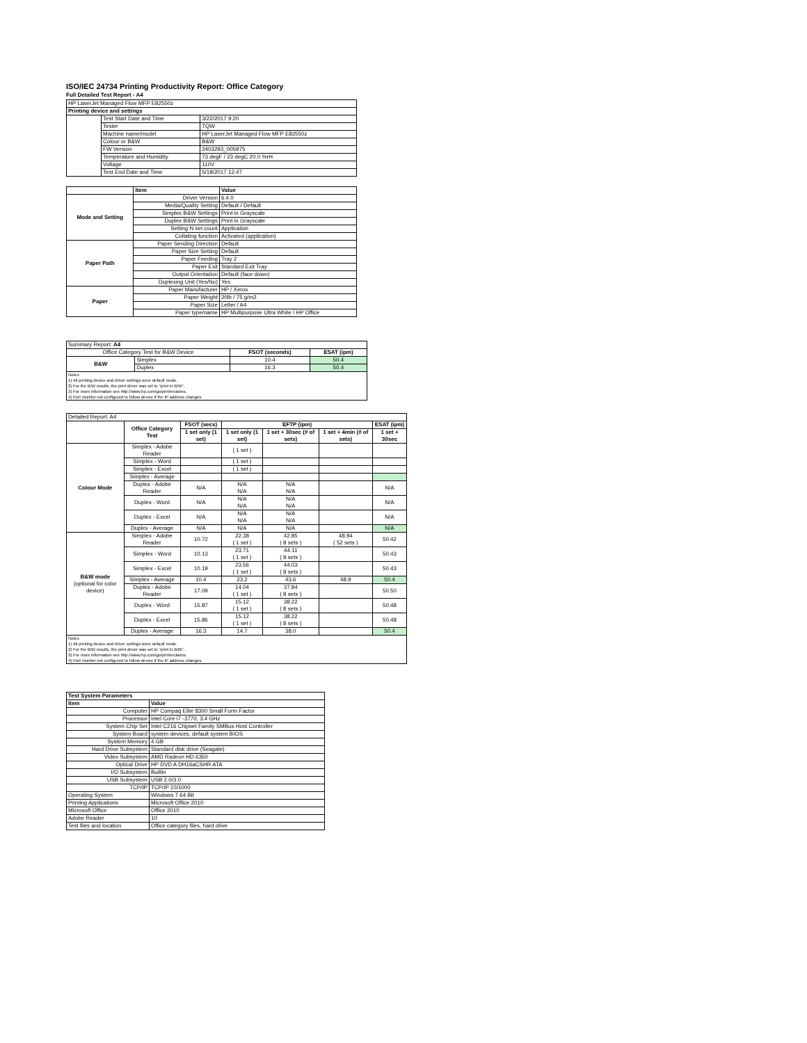ISO/IEC 24734 Printing Productivity Report: Office Category
Full Detailed Test Report - A4
| HP LaserJet Managed Flow MFP E82550z | | |
| Printing device and settings | | |
| | Test Start Date and Time | 3/22/2017 9:20 |
| | Tester | TQW |
| | Machine name/model | HP LaserJet Managed Flow MFP E82550z |
| | Colour or B&W | B&W |
| | FW Version | 2403293_005975 |
| | Temperature and Humidity | 73 degF / 23 degC 20.0 %rH |
| | Voltage | 110V |
| | Test End Date and Time | 5/18/2017 12:47 |
| | Item | Value |
| --- | --- | --- |
| Mode and Setting | Driver Version | 6.4.0 |
| | Media/Quality Setting | Default / Default |
| | Simplex B&W Settings | Print in Grayscale |
| | Duplex B&W Settings | Print in Grayscale |
| | Setting N set count | Application |
| | Collating function | Activated (application) |
| Paper Path | Paper Sending Direction | Default |
| | Paper Size Setting | Default |
| | Paper Feeding | Tray 2 |
| | Paper Exit | Standard Exit Tray |
| | Output Orientation | Default (face down) |
| | Duplexing Unit (Yes/No) | Yes |
| Paper | Paper Manufacturer | HP / Xerox |
| | Paper Weight | 20lb / 75 g/m2 |
| | Paper Size | Letter / A4 |
| | Paper type/name | HP Multipurpose Ultra White / HP Office |
| Summary Report: A4 | | | |
| Office Category Test for B&W Device | | FSOT (seconds) | ESAT (ipm) |
| B&W | Simplex | 10.4 | 50.4 |
| | Duplex | 16.3 | 50.4 |
| Notes 1) All printing device and driver settings were default mode. 2) For the B/W results, the print driver was set to "print in B/W". 3) For more information see http://www.hp.com/go/printerclaims. 4) Port monitor not configured to follow device if the IP address changes. | | | |
| Detailed Report: A4 | | | | | | |
| | Office Category Test | FSOT (secs) | EFTP (ipm) | | | ESAT (ipm) |
| | | 1 set only (1 set) | 1 set only (1 set) | 1 set + 30sec (# of sets) | 1 set + 4min (# of sets) | 1 set + 30sec |
| Colour Mode | Simplex - Adobe Reader | | ( 1 set ) | | | |
| | Simplex - Word | | ( 1 set ) | | | |
| | Simplex - Excel | | ( 1 set ) | | | |
| | Simplex - Average | | | | | |
| | Duplex - Adobe Reader | N/A | N/A N/A | N/A N/A | | N/A |
| | Duplex - Word | N/A | N/A N/A | N/A N/A | | N/A |
| | Duplex - Excel | N/A | N/A N/A | N/A N/A | | N/A |
| | Duplex - Average | N/A | N/A | N/A | | N/A |
| B&W mode (optional for color device) | Simplex - Adobe Reader | 10.72 | 22.38 ( 1 set ) | 42.85 ( 8 sets ) | 48.94 ( 52 sets ) | 50.42 |
| | Simplex - Word | 10.13 | 23.71 ( 1 set ) | 44.11 ( 8 sets ) | | 50.43 |
| | Simplex - Excel | 10.19 | 23.56 ( 1 set ) | 44.03 ( 8 sets ) | | 50.43 |
| | Simplex - Average | 10.4 | 23.2 | 43.6 | 48.9 | 50.4 |
| | Duplex - Adobe Reader | 17.09 | 14.04 ( 1 set ) | 37.84 ( 8 sets ) | | 50.50 |
| | Duplex - Word | 15.87 | 15.12 ( 1 set ) | 38.22 ( 8 sets ) | | 50.48 |
| | Duplex - Excel | 15.86 | 15.12 ( 1 set ) | 38.22 ( 8 sets ) | | 50.48 |
| | Duplex - Average | 16.3 | 14.7 | 38.0 | | 50.4 |
| Notes 1) All printing device and driver settings were default mode. 2) For the B/W results, the print driver was set to "print in B/W". 3) For more information see http://www.hp.com/go/printerclaims. 4) Port monitor not configured to follow device if the IP address changes. | | | | | | |
| Test System Parameters | |
| --- | --- |
| Item | Value |
| Computer | HP Compaq Elite 8300 Small Form Factor |
| Processor | Intel Core i7 -3770, 3.4 GHz |
| System Chip Set | Intel C216 Chipset Family SMBus Host Controller |
| System Board | system devices, default system BIOS |
| System Memory | 4 GB |
| Hard Drive Subsystem | Standard disk drive (Seagate) |
| Video Subsystem | AMD Radeon HD 6350 |
| Optical Drive | HP DVD A DH16aCSHR ATA |
| I/O Subsystem | Builtin |
| USB Subsystem | USB 2.0/3.0 |
| TCP/IP | TCP/IP 10/1000 |
| Operating System | Windows 7 64 Bit |
| Printing Applications | Microsoft Office 2010 |
| Microsoft Office | Office 2010 |
| Adobe Reader | 10 |
| Test files and location | Office category files, hard drive |